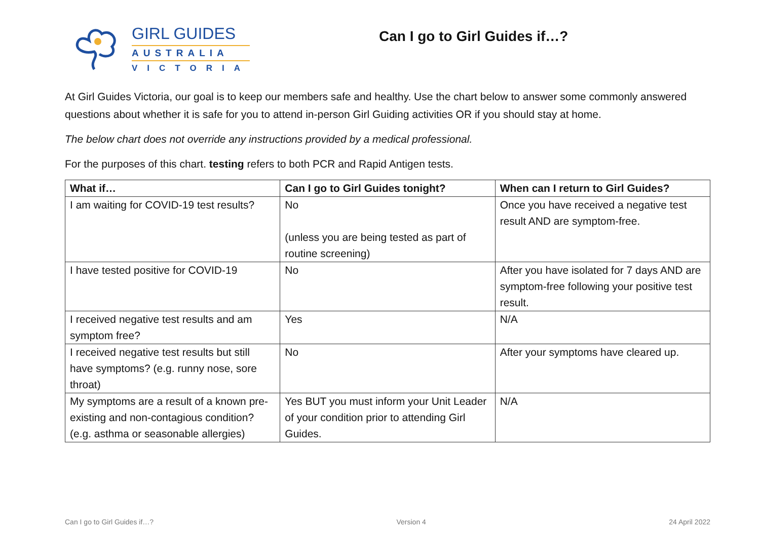GIRL GUIDES
AUSTRALIA
VICTORIA
Can I go to Girl Guides if…?
At Girl Guides Victoria, our goal is to keep our members safe and healthy. Use the chart below to answer some commonly answered questions about whether it is safe for you to attend in-person Girl Guiding activities OR if you should stay at home.
The below chart does not override any instructions provided by a medical professional.
For the purposes of this chart. testing refers to both PCR and Rapid Antigen tests.
| What if… | Can I go to Girl Guides tonight? | When can I return to Girl Guides? |
| --- | --- | --- |
| I am waiting for COVID-19 test results? | No (unless you are being tested as part of routine screening) | Once you have received a negative test result AND are symptom-free. |
| I have tested positive for COVID-19 | No | After you have isolated for 7 days AND are symptom-free following your positive test result. |
| I received negative test results and am symptom free? | Yes | N/A |
| I received negative test results but still have symptoms? (e.g. runny nose, sore throat) | No | After your symptoms have cleared up. |
| My symptoms are a result of a known pre-existing and non-contagious condition? (e.g. asthma or seasonable allergies) | Yes BUT you must inform your Unit Leader of your condition prior to attending Girl Guides. | N/A |
Can I go to Girl Guides if…? Version 4 24 April 2022